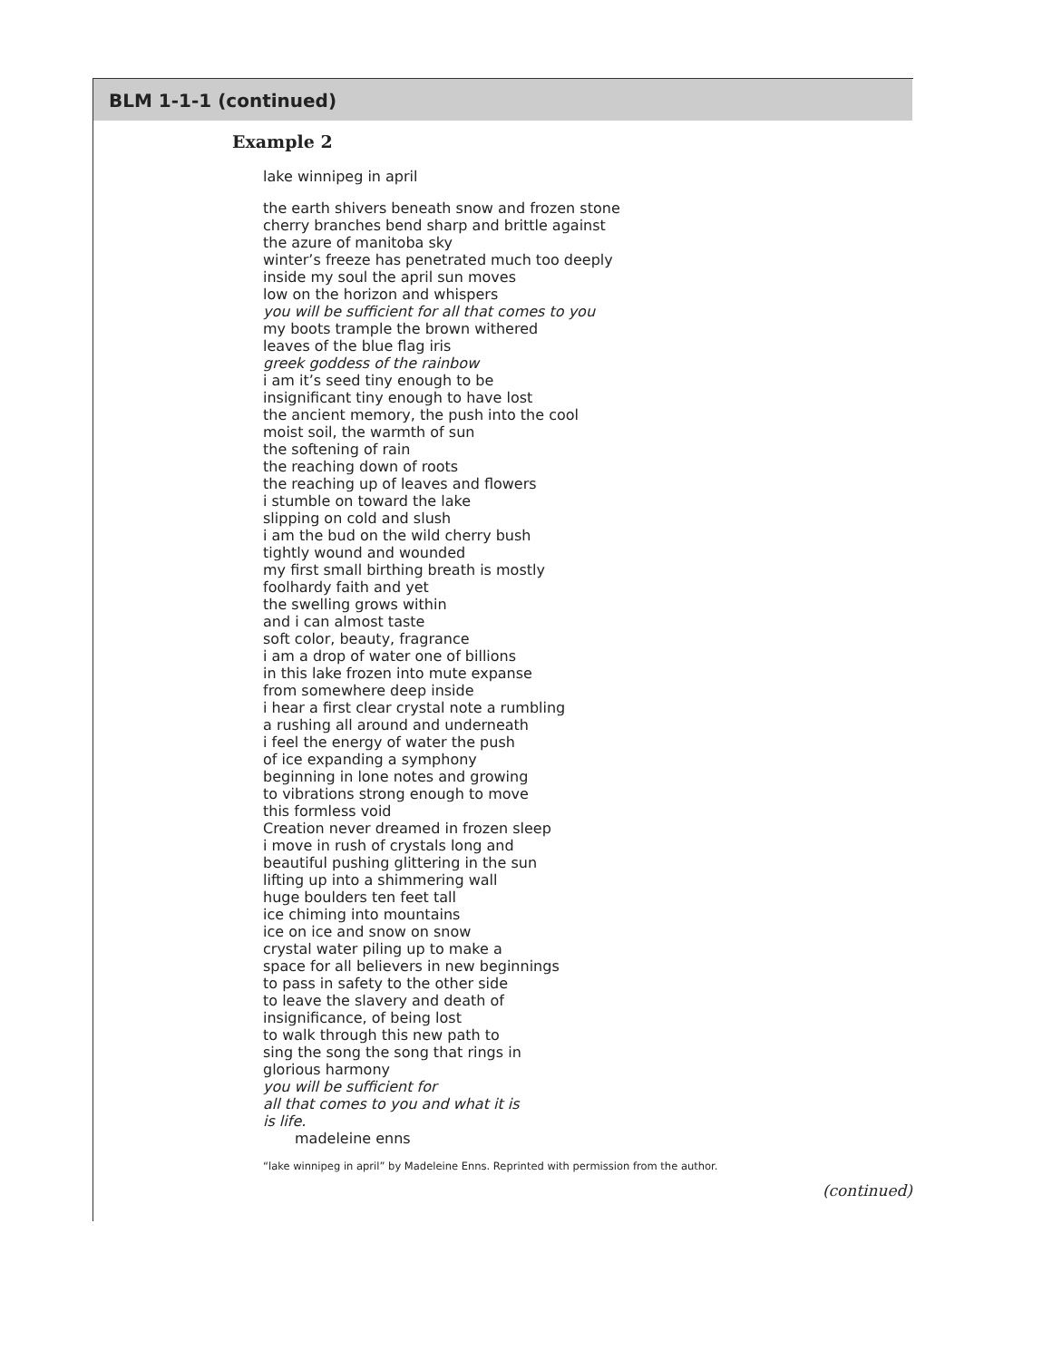BLM 1-1-1 (continued)
Example 2
lake winnipeg in april
the earth shivers beneath snow and frozen stone
cherry branches bend sharp and brittle against
the azure of manitoba sky
winter’s freeze has penetrated much too deeply
inside my soul the april sun moves
low on the horizon and whispers
you will be sufficient for all that comes to you
my boots trample the brown withered
leaves of the blue flag iris
greek goddess of the rainbow
i am it’s seed tiny enough to be
insignificant tiny enough to have lost
the ancient memory, the push into the cool
moist soil, the warmth of sun
the softening of rain
the reaching down of roots
the reaching up of leaves and flowers
i stumble on toward the lake
slipping on cold and slush
i am the bud on the wild cherry bush
tightly wound and wounded
my first small birthing breath is mostly
foolhardy faith and yet
the swelling grows within
and i can almost taste
soft color, beauty, fragrance
i am a drop of water one of billions
in this lake frozen into mute expanse
from somewhere deep inside
i hear a first clear crystal note a rumbling
a rushing all around and underneath
i feel the energy of water the push
of ice expanding a symphony
beginning in lone notes and growing
to vibrations strong enough to move
this formless void
Creation never dreamed in frozen sleep
i move in rush of crystals long and
beautiful pushing glittering in the sun
lifting up into a shimmering wall
huge boulders ten feet tall
ice chiming into mountains
ice on ice and snow on snow
crystal water piling up to make a
space for all believers in new beginnings
to pass in safety to the other side
to leave the slavery and death of
insignificance, of being lost
to walk through this new path to
sing the song the song that rings in
glorious harmony
you will be sufficient for
all that comes to you and what it is
is life.
madeleine enns
“lake winnipeg in april” by Madeleine Enns. Reprinted with permission from the author.
(continued)